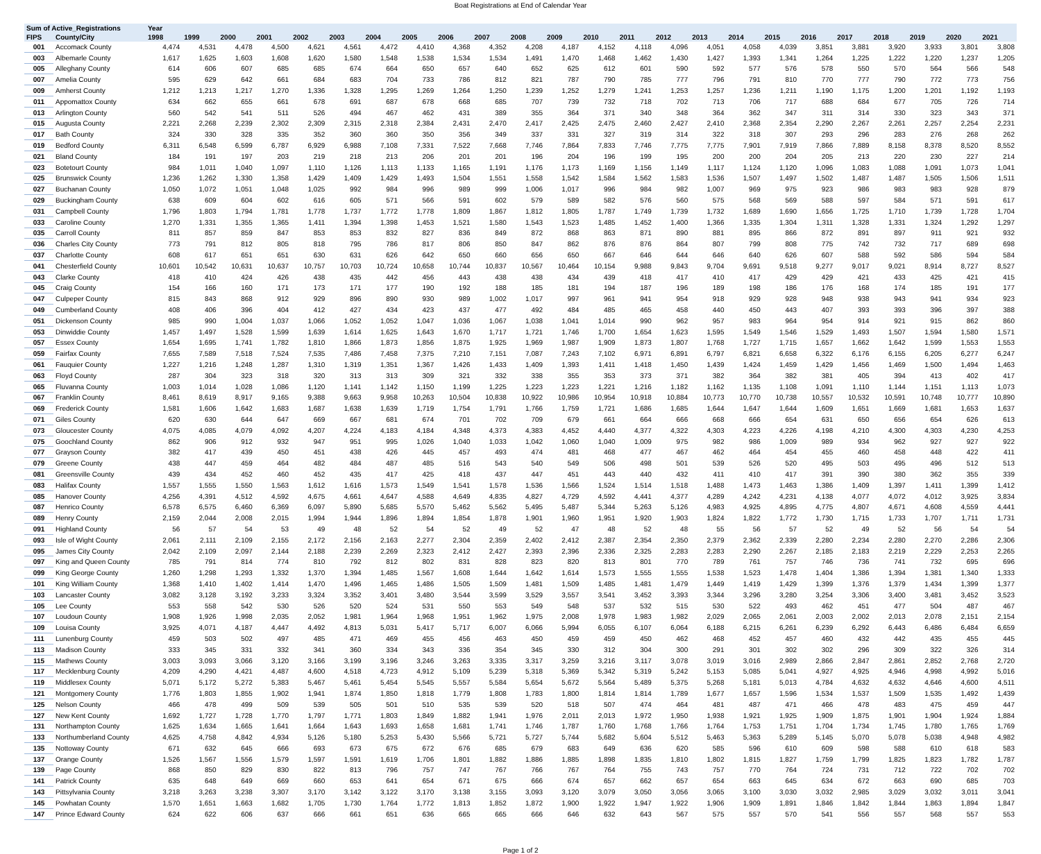Boat Registrations at End of Calendar Year
| Sum of Active_Registrations | | Year | | | | | | | | | | | | | | | | | | | | | | | |
| --- | --- | --- | --- | --- | --- | --- | --- | --- | --- | --- | --- | --- | --- | --- | --- | --- | --- | --- | --- | --- | --- | --- | --- | --- | --- |
| FIPS | County/City | 1998 | 1999 | 2000 | 2001 | 2002 | 2003 | 2004 | 2005 | 2006 | 2007 | 2008 | 2009 | 2010 | 2011 | 2012 | 2013 | 2014 | 2015 | 2016 | 2017 | 2018 | 2019 | 2020 | 2021 |
| 001 | Accomack County | 4,474 | 4,531 | 4,478 | 4,500 | 4,621 | 4,561 | 4,472 | 4,410 | 4,368 | 4,352 | 4,208 | 4,187 | 4,152 | 4,118 | 4,096 | 4,051 | 4,058 | 4,039 | 3,851 | 3,881 | 3,920 | 3,933 | 3,801 | 3,808 |
| 003 | Albemarle County | 1,617 | 1,625 | 1,603 | 1,608 | 1,620 | 1,580 | 1,548 | 1,538 | 1,534 | 1,534 | 1,491 | 1,470 | 1,468 | 1,462 | 1,430 | 1,427 | 1,393 | 1,341 | 1,264 | 1,225 | 1,222 | 1,220 | 1,237 | 1,205 |
| 005 | Alleghany County | 614 | 606 | 607 | 685 | 685 | 674 | 664 | 650 | 657 | 640 | 652 | 625 | 612 | 601 | 590 | 592 | 577 | 576 | 578 | 550 | 570 | 564 | 566 | 548 |
| 007 | Amelia County | 595 | 629 | 642 | 661 | 684 | 683 | 704 | 733 | 786 | 812 | 821 | 787 | 790 | 785 | 777 | 796 | 791 | 810 | 770 | 777 | 790 | 772 | 773 | 756 |
| 009 | Amherst County | 1,212 | 1,213 | 1,217 | 1,270 | 1,336 | 1,328 | 1,295 | 1,269 | 1,264 | 1,250 | 1,239 | 1,252 | 1,279 | 1,241 | 1,253 | 1,257 | 1,236 | 1,211 | 1,190 | 1,175 | 1,200 | 1,201 | 1,192 | 1,193 |
| 011 | Appomattox County | 634 | 662 | 655 | 661 | 678 | 691 | 687 | 678 | 668 | 685 | 707 | 739 | 732 | 718 | 702 | 713 | 706 | 717 | 688 | 684 | 677 | 705 | 726 | 714 |
| 013 | Arlington County | 560 | 542 | 541 | 511 | 526 | 494 | 467 | 462 | 431 | 389 | 355 | 364 | 371 | 340 | 348 | 364 | 362 | 347 | 311 | 314 | 330 | 323 | 343 | 371 |
| 015 | Augusta County | 2,221 | 2,268 | 2,239 | 2,302 | 2,309 | 2,315 | 2,318 | 2,384 | 2,431 | 2,470 | 2,417 | 2,425 | 2,475 | 2,460 | 2,427 | 2,410 | 2,368 | 2,354 | 2,290 | 2,267 | 2,261 | 2,257 | 2,254 | 2,231 |
| 017 | Bath County | 324 | 330 | 328 | 335 | 352 | 360 | 360 | 350 | 356 | 349 | 337 | 331 | 327 | 319 | 314 | 322 | 318 | 307 | 293 | 296 | 283 | 276 | 268 | 262 |
| 019 | Bedford County | 6,311 | 6,548 | 6,599 | 6,787 | 6,929 | 6,988 | 7,108 | 7,331 | 7,522 | 7,668 | 7,746 | 7,864 | 7,833 | 7,746 | 7,775 | 7,775 | 7,901 | 7,919 | 7,866 | 7,889 | 8,158 | 8,378 | 8,520 | 8,552 |
| 021 | Bland County | 184 | 191 | 197 | 203 | 219 | 218 | 213 | 206 | 201 | 201 | 196 | 204 | 196 | 199 | 195 | 200 | 200 | 204 | 205 | 213 | 220 | 230 | 227 | 214 |
| 023 | Botetourt County | 984 | 1,011 | 1,040 | 1,097 | 1,110 | 1,126 | 1,113 | 1,133 | 1,165 | 1,191 | 1,176 | 1,173 | 1,169 | 1,156 | 1,149 | 1,117 | 1,124 | 1,120 | 1,096 | 1,083 | 1,088 | 1,091 | 1,073 | 1,041 |
| 025 | Brunswick County | 1,236 | 1,262 | 1,330 | 1,358 | 1,429 | 1,409 | 1,429 | 1,493 | 1,504 | 1,551 | 1,558 | 1,542 | 1,584 | 1,562 | 1,583 | 1,536 | 1,507 | 1,497 | 1,502 | 1,487 | 1,487 | 1,505 | 1,506 | 1,511 |
| 027 | Buchanan County | 1,050 | 1,072 | 1,051 | 1,048 | 1,025 | 992 | 984 | 996 | 989 | 999 | 1,006 | 1,017 | 996 | 984 | 982 | 1,007 | 969 | 975 | 923 | 986 | 983 | 983 | 928 | 879 |
| 029 | Buckingham County | 638 | 609 | 604 | 602 | 616 | 605 | 571 | 566 | 591 | 602 | 579 | 589 | 582 | 576 | 560 | 575 | 568 | 569 | 588 | 597 | 584 | 571 | 591 | 617 |
| 031 | Campbell County | 1,796 | 1,803 | 1,794 | 1,781 | 1,778 | 1,737 | 1,772 | 1,778 | 1,809 | 1,867 | 1,812 | 1,805 | 1,787 | 1,749 | 1,739 | 1,732 | 1,689 | 1,690 | 1,656 | 1,725 | 1,710 | 1,739 | 1,728 | 1,704 |
| 033 | Caroline County | 1,270 | 1,331 | 1,355 | 1,365 | 1,411 | 1,394 | 1,398 | 1,453 | 1,521 | 1,580 | 1,543 | 1,523 | 1,485 | 1,452 | 1,400 | 1,366 | 1,335 | 1,304 | 1,311 | 1,328 | 1,331 | 1,324 | 1,292 | 1,297 |
| 035 | Carroll County | 811 | 857 | 859 | 847 | 853 | 853 | 832 | 827 | 836 | 849 | 872 | 868 | 863 | 871 | 890 | 881 | 895 | 866 | 872 | 891 | 897 | 911 | 921 | 932 |
| 036 | Charles City County | 773 | 791 | 812 | 805 | 818 | 795 | 786 | 817 | 806 | 850 | 847 | 862 | 876 | 876 | 864 | 807 | 799 | 808 | 775 | 742 | 732 | 717 | 689 | 698 |
| 037 | Charlotte County | 608 | 617 | 651 | 651 | 630 | 631 | 626 | 642 | 650 | 660 | 656 | 650 | 667 | 646 | 644 | 646 | 640 | 626 | 607 | 588 | 592 | 586 | 594 | 584 |
| 041 | Chesterfield County | 10,601 | 10,542 | 10,631 | 10,637 | 10,757 | 10,703 | 10,724 | 10,658 | 10,744 | 10,837 | 10,567 | 10,464 | 10,154 | 9,988 | 9,843 | 9,704 | 9,691 | 9,518 | 9,277 | 9,017 | 9,021 | 8,914 | 8,727 | 8,527 |
| 043 | Clarke County | 418 | 410 | 424 | 426 | 438 | 435 | 442 | 456 | 443 | 438 | 438 | 434 | 439 | 418 | 417 | 410 | 417 | 429 | 429 | 421 | 433 | 425 | 421 | 415 |
| 045 | Craig County | 154 | 166 | 160 | 171 | 173 | 171 | 177 | 190 | 192 | 188 | 185 | 181 | 194 | 187 | 196 | 189 | 198 | 186 | 176 | 168 | 174 | 185 | 191 | 177 |
| 047 | Culpeper County | 815 | 843 | 868 | 912 | 929 | 896 | 890 | 930 | 989 | 1,002 | 1,017 | 997 | 961 | 941 | 954 | 918 | 929 | 928 | 948 | 938 | 943 | 941 | 934 | 923 |
| 049 | Cumberland County | 408 | 406 | 396 | 404 | 412 | 427 | 434 | 423 | 437 | 477 | 492 | 484 | 485 | 465 | 458 | 440 | 450 | 443 | 407 | 393 | 393 | 396 | 397 | 388 |
| 051 | Dickenson County | 985 | 990 | 1,004 | 1,037 | 1,066 | 1,052 | 1,052 | 1,047 | 1,036 | 1,067 | 1,038 | 1,041 | 1,014 | 990 | 962 | 957 | 983 | 964 | 954 | 914 | 921 | 915 | 862 | 860 |
| 053 | Dinwiddie County | 1,457 | 1,497 | 1,528 | 1,599 | 1,639 | 1,614 | 1,625 | 1,643 | 1,670 | 1,717 | 1,721 | 1,746 | 1,700 | 1,654 | 1,623 | 1,595 | 1,549 | 1,546 | 1,529 | 1,493 | 1,507 | 1,594 | 1,580 | 1,571 |
| 057 | Essex County | 1,654 | 1,695 | 1,741 | 1,782 | 1,810 | 1,866 | 1,873 | 1,856 | 1,875 | 1,925 | 1,969 | 1,987 | 1,909 | 1,873 | 1,807 | 1,768 | 1,727 | 1,715 | 1,657 | 1,662 | 1,642 | 1,599 | 1,553 | 1,553 |
| 059 | Fairfax County | 7,655 | 7,589 | 7,518 | 7,524 | 7,535 | 7,486 | 7,458 | 7,375 | 7,210 | 7,151 | 7,087 | 7,243 | 7,102 | 6,971 | 6,891 | 6,797 | 6,821 | 6,658 | 6,322 | 6,176 | 6,155 | 6,205 | 6,277 | 6,247 |
| 061 | Fauquier County | 1,227 | 1,216 | 1,248 | 1,287 | 1,310 | 1,319 | 1,351 | 1,367 | 1,426 | 1,433 | 1,409 | 1,393 | 1,411 | 1,418 | 1,450 | 1,439 | 1,424 | 1,459 | 1,429 | 1,456 | 1,469 | 1,500 | 1,494 | 1,463 |
| 063 | Floyd County | 287 | 304 | 323 | 318 | 320 | 313 | 313 | 309 | 321 | 332 | 338 | 355 | 353 | 373 | 371 | 382 | 364 | 382 | 381 | 405 | 394 | 413 | 402 | 417 |
| 065 | Fluvanna County | 1,003 | 1,014 | 1,028 | 1,086 | 1,120 | 1,141 | 1,142 | 1,150 | 1,199 | 1,225 | 1,223 | 1,223 | 1,221 | 1,216 | 1,182 | 1,162 | 1,135 | 1,108 | 1,091 | 1,110 | 1,144 | 1,151 | 1,113 | 1,073 |
| 067 | Franklin County | 8,461 | 8,619 | 8,917 | 9,165 | 9,388 | 9,663 | 9,958 | 10,263 | 10,504 | 10,838 | 10,922 | 10,986 | 10,954 | 10,918 | 10,884 | 10,773 | 10,770 | 10,738 | 10,557 | 10,532 | 10,591 | 10,748 | 10,777 | 10,890 |
| 069 | Frederick County | 1,581 | 1,606 | 1,642 | 1,683 | 1,687 | 1,638 | 1,639 | 1,719 | 1,754 | 1,791 | 1,766 | 1,759 | 1,721 | 1,686 | 1,685 | 1,644 | 1,647 | 1,644 | 1,609 | 1,651 | 1,669 | 1,681 | 1,653 | 1,637 |
| 071 | Giles County | 620 | 630 | 644 | 647 | 669 | 667 | 681 | 674 | 701 | 702 | 709 | 679 | 661 | 664 | 666 | 668 | 666 | 654 | 631 | 650 | 656 | 654 | 626 | 613 |
| 073 | Gloucester County | 4,075 | 4,085 | 4,079 | 4,092 | 4,207 | 4,224 | 4,183 | 4,184 | 4,348 | 4,373 | 4,383 | 4,452 | 4,440 | 4,377 | 4,322 | 4,303 | 4,223 | 4,226 | 4,198 | 4,210 | 4,300 | 4,303 | 4,230 | 4,253 |
| 075 | Goochland County | 862 | 906 | 912 | 932 | 947 | 951 | 995 | 1,026 | 1,040 | 1,033 | 1,042 | 1,060 | 1,040 | 1,009 | 975 | 982 | 986 | 1,009 | 989 | 934 | 962 | 927 | 927 | 922 |
| 077 | Grayson County | 382 | 417 | 439 | 450 | 451 | 438 | 426 | 445 | 457 | 493 | 474 | 481 | 468 | 477 | 467 | 462 | 464 | 454 | 455 | 460 | 458 | 448 | 422 | 411 |
| 079 | Greene County | 438 | 447 | 459 | 464 | 482 | 484 | 487 | 485 | 516 | 543 | 540 | 549 | 506 | 498 | 501 | 539 | 526 | 520 | 495 | 503 | 495 | 496 | 512 | 513 |
| 081 | Greensville County | 439 | 434 | 452 | 460 | 452 | 435 | 417 | 425 | 418 | 437 | 447 | 451 | 443 | 440 | 432 | 411 | 410 | 417 | 391 | 390 | 380 | 362 | 355 | 339 |
| 083 | Halifax County | 1,557 | 1,555 | 1,550 | 1,563 | 1,612 | 1,616 | 1,573 | 1,549 | 1,541 | 1,578 | 1,536 | 1,566 | 1,524 | 1,514 | 1,518 | 1,488 | 1,473 | 1,463 | 1,386 | 1,409 | 1,397 | 1,411 | 1,399 | 1,412 |
| 085 | Hanover County | 4,256 | 4,391 | 4,512 | 4,592 | 4,675 | 4,661 | 4,647 | 4,588 | 4,649 | 4,835 | 4,827 | 4,729 | 4,592 | 4,441 | 4,377 | 4,289 | 4,242 | 4,231 | 4,138 | 4,077 | 4,072 | 4,012 | 3,925 | 3,834 |
| 087 | Henrico County | 6,578 | 6,575 | 6,460 | 6,369 | 6,097 | 5,890 | 5,685 | 5,570 | 5,462 | 5,562 | 5,495 | 5,487 | 5,344 | 5,263 | 5,126 | 4,983 | 4,925 | 4,895 | 4,775 | 4,807 | 4,671 | 4,608 | 4,559 | 4,441 |
| 089 | Henry County | 2,159 | 2,044 | 2,008 | 2,015 | 1,994 | 1,944 | 1,896 | 1,894 | 1,854 | 1,878 | 1,901 | 1,960 | 1,951 | 1,920 | 1,903 | 1,824 | 1,822 | 1,772 | 1,730 | 1,715 | 1,733 | 1,707 | 1,711 | 1,731 |
| 091 | Highland County | 56 | 57 | 54 | 53 | 49 | 48 | 52 | 54 | 52 | 49 | 52 | 47 | 48 | 52 | 48 | 55 | 56 | 57 | 52 | 49 | 52 | 56 | 54 | 54 |
| 093 | Isle of Wight County | 2,061 | 2,111 | 2,109 | 2,155 | 2,172 | 2,156 | 2,163 | 2,277 | 2,304 | 2,359 | 2,402 | 2,412 | 2,387 | 2,354 | 2,350 | 2,379 | 2,362 | 2,339 | 2,280 | 2,234 | 2,280 | 2,270 | 2,286 | 2,306 |
| 095 | James City County | 2,042 | 2,109 | 2,097 | 2,144 | 2,188 | 2,239 | 2,269 | 2,323 | 2,412 | 2,427 | 2,393 | 2,396 | 2,336 | 2,325 | 2,283 | 2,283 | 2,290 | 2,267 | 2,185 | 2,183 | 2,219 | 2,229 | 2,253 | 2,265 |
| 097 | King and Queen County | 785 | 791 | 814 | 774 | 810 | 792 | 812 | 802 | 831 | 828 | 823 | 820 | 813 | 801 | 770 | 789 | 761 | 757 | 746 | 736 | 741 | 732 | 695 | 696 |
| 099 | King George County | 1,260 | 1,298 | 1,293 | 1,332 | 1,370 | 1,394 | 1,485 | 1,567 | 1,608 | 1,644 | 1,642 | 1,614 | 1,573 | 1,555 | 1,555 | 1,538 | 1,523 | 1,478 | 1,404 | 1,386 | 1,394 | 1,381 | 1,340 | 1,333 |
| 101 | King William County | 1,368 | 1,410 | 1,402 | 1,414 | 1,470 | 1,496 | 1,465 | 1,486 | 1,505 | 1,509 | 1,481 | 1,509 | 1,485 | 1,481 | 1,479 | 1,449 | 1,419 | 1,429 | 1,399 | 1,376 | 1,379 | 1,434 | 1,399 | 1,377 |
| 103 | Lancaster County | 3,082 | 3,128 | 3,192 | 3,233 | 3,324 | 3,352 | 3,401 | 3,480 | 3,544 | 3,599 | 3,529 | 3,557 | 3,541 | 3,452 | 3,393 | 3,344 | 3,296 | 3,280 | 3,254 | 3,306 | 3,400 | 3,481 | 3,452 | 3,523 |
| 105 | Lee County | 553 | 558 | 542 | 530 | 526 | 520 | 524 | 531 | 550 | 553 | 549 | 548 | 537 | 532 | 515 | 530 | 522 | 493 | 462 | 451 | 477 | 504 | 487 | 467 |
| 107 | Loudoun County | 1,908 | 1,926 | 1,998 | 2,035 | 2,052 | 1,981 | 1,964 | 1,968 | 1,951 | 1,962 | 1,975 | 2,008 | 1,978 | 1,983 | 1,982 | 2,029 | 2,065 | 2,061 | 2,003 | 2,002 | 2,013 | 2,078 | 2,151 | 2,154 |
| 109 | Louisa County | 3,925 | 4,071 | 4,187 | 4,447 | 4,492 | 4,813 | 5,031 | 5,417 | 5,717 | 6,007 | 6,066 | 5,994 | 6,055 | 6,107 | 6,064 | 6,188 | 6,215 | 6,261 | 6,239 | 6,292 | 6,443 | 6,486 | 6,484 | 6,659 |
| 111 | Lunenburg County | 459 | 503 | 502 | 497 | 485 | 471 | 469 | 455 | 456 | 463 | 450 | 459 | 459 | 450 | 462 | 468 | 452 | 457 | 460 | 432 | 442 | 435 | 455 | 445 |
| 113 | Madison County | 333 | 345 | 331 | 332 | 341 | 360 | 334 | 343 | 336 | 354 | 345 | 330 | 312 | 304 | 300 | 291 | 301 | 302 | 302 | 296 | 309 | 322 | 326 | 314 |
| 115 | Mathews County | 3,003 | 3,093 | 3,066 | 3,120 | 3,166 | 3,199 | 3,196 | 3,246 | 3,263 | 3,335 | 3,317 | 3,259 | 3,216 | 3,117 | 3,078 | 3,019 | 3,016 | 2,989 | 2,866 | 2,847 | 2,861 | 2,852 | 2,768 | 2,720 |
| 117 | Mecklenburg County | 4,209 | 4,290 | 4,421 | 4,487 | 4,600 | 4,518 | 4,723 | 4,912 | 5,109 | 5,239 | 5,318 | 5,369 | 5,342 | 5,319 | 5,242 | 5,153 | 5,085 | 5,041 | 4,927 | 4,925 | 4,946 | 4,998 | 4,992 | 5,016 |
| 119 | Middlesex County | 5,071 | 5,172 | 5,272 | 5,383 | 5,467 | 5,461 | 5,454 | 5,545 | 5,557 | 5,584 | 5,654 | 5,672 | 5,564 | 5,489 | 5,375 | 5,268 | 5,181 | 5,013 | 4,784 | 4,632 | 4,632 | 4,646 | 4,600 | 4,511 |
| 121 | Montgomery County | 1,776 | 1,803 | 1,855 | 1,902 | 1,941 | 1,874 | 1,850 | 1,818 | 1,779 | 1,808 | 1,783 | 1,800 | 1,814 | 1,814 | 1,789 | 1,677 | 1,657 | 1,596 | 1,534 | 1,537 | 1,509 | 1,535 | 1,492 | 1,439 |
| 125 | Nelson County | 466 | 478 | 499 | 509 | 539 | 505 | 501 | 510 | 535 | 539 | 520 | 518 | 507 | 474 | 464 | 481 | 487 | 471 | 466 | 478 | 483 | 475 | 459 | 447 |
| 127 | New Kent County | 1,692 | 1,727 | 1,728 | 1,770 | 1,797 | 1,771 | 1,803 | 1,849 | 1,882 | 1,941 | 1,976 | 2,011 | 2,013 | 1,972 | 1,950 | 1,938 | 1,921 | 1,925 | 1,909 | 1,875 | 1,901 | 1,904 | 1,924 | 1,884 |
| 131 | Northampton County | 1,625 | 1,634 | 1,665 | 1,641 | 1,664 | 1,643 | 1,693 | 1,658 | 1,681 | 1,741 | 1,746 | 1,787 | 1,760 | 1,768 | 1,766 | 1,764 | 1,753 | 1,751 | 1,704 | 1,734 | 1,745 | 1,780 | 1,765 | 1,769 |
| 133 | Northumberland County | 4,625 | 4,758 | 4,842 | 4,934 | 5,126 | 5,180 | 5,253 | 5,430 | 5,566 | 5,721 | 5,727 | 5,744 | 5,682 | 5,604 | 5,512 | 5,463 | 5,363 | 5,289 | 5,145 | 5,070 | 5,078 | 5,038 | 4,948 | 4,982 |
| 135 | Nottoway County | 671 | 632 | 645 | 666 | 693 | 673 | 675 | 672 | 676 | 685 | 679 | 683 | 649 | 636 | 620 | 585 | 596 | 610 | 609 | 598 | 588 | 610 | 618 | 583 |
| 137 | Orange County | 1,526 | 1,567 | 1,556 | 1,579 | 1,597 | 1,591 | 1,619 | 1,706 | 1,801 | 1,882 | 1,886 | 1,885 | 1,898 | 1,835 | 1,810 | 1,802 | 1,815 | 1,827 | 1,759 | 1,799 | 1,825 | 1,823 | 1,782 | 1,787 |
| 139 | Page County | 868 | 850 | 829 | 830 | 822 | 813 | 796 | 757 | 747 | 767 | 766 | 767 | 764 | 755 | 743 | 757 | 770 | 764 | 724 | 731 | 712 | 722 | 702 | 702 |
| 141 | Patrick County | 635 | 648 | 649 | 669 | 660 | 653 | 641 | 654 | 671 | 675 | 666 | 674 | 657 | 662 | 657 | 654 | 663 | 645 | 634 | 672 | 663 | 690 | 685 | 703 |
| 143 | Pittsylvania County | 3,218 | 3,263 | 3,238 | 3,307 | 3,170 | 3,142 | 3,122 | 3,170 | 3,138 | 3,155 | 3,093 | 3,120 | 3,079 | 3,050 | 3,056 | 3,065 | 3,100 | 3,030 | 3,032 | 2,985 | 3,029 | 3,032 | 3,011 | 3,041 |
| 145 | Powhatan County | 1,570 | 1,651 | 1,663 | 1,682 | 1,705 | 1,730 | 1,764 | 1,772 | 1,813 | 1,852 | 1,872 | 1,900 | 1,922 | 1,947 | 1,922 | 1,906 | 1,909 | 1,891 | 1,846 | 1,842 | 1,844 | 1,863 | 1,894 | 1,847 |
| 147 | Prince Edward County | 624 | 622 | 606 | 637 | 666 | 661 | 651 | 636 | 665 | 665 | 666 | 646 | 632 | 643 | 567 | 575 | 557 | 570 | 541 | 556 | 557 | 568 | 557 | 553 |
Page 1 of 2